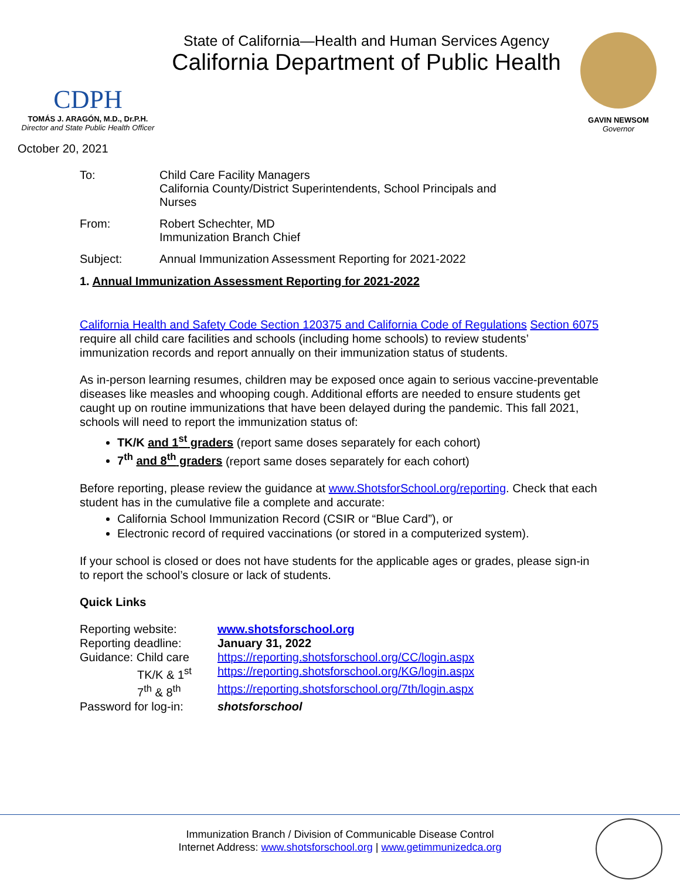CDPH
TOMÁS J. ARAGÓN, M.D., Dr.P.H.
Director and State Public Health Officer
State of California—Health and Human Services Agency
California Department of Public Health
GAVIN NEWSOM
Governor
October 20, 2021
To: Child Care Facility Managers
California County/District Superintendents, School Principals and
Nurses
From: Robert Schechter, MD
Immunization Branch Chief
Subject: Annual Immunization Assessment Reporting for 2021-2022
1. Annual Immunization Assessment Reporting for 2021-2022
California Health and Safety Code Section 120375 and California Code of Regulations Section 6075 require all child care facilities and schools (including home schools) to review students’ immunization records and report annually on their immunization status of students.
As in-person learning resumes, children may be exposed once again to serious vaccine-preventable diseases like measles and whooping cough. Additional efforts are needed to ensure students get caught up on routine immunizations that have been delayed during the pandemic. This fall 2021, schools will need to report the immunization status of:
TK/K and 1<sup>st</sup> graders (report same doses separately for each cohort)
7<sup>th</sup> and 8<sup>th</sup> graders (report same doses separately for each cohort)
Before reporting, please review the guidance at www.ShotsforSchool.org/reporting. Check that each student has in the cumulative file a complete and accurate:
California School Immunization Record (CSIR or “Blue Card”), or
Electronic record of required vaccinations (or stored in a computerized system).
If your school is closed or does not have students for the applicable ages or grades, please sign-in to report the school’s closure or lack of students.
Quick Links
Reporting website:
www.shotsforschool.org
Reporting deadline:
January 31, 2022
Guidance: Child care
https://reporting.shotsforschool.org/CC/login.aspx
TK/K & 1<sup>st</sup>
https://reporting.shotsforschool.org/KG/login.aspx
7<sup>th</sup> & 8<sup>th</sup>
https://reporting.shotsforschool.org/7th/login.aspx
Password for log-in:
shotsforschool
Immunization Branch / Division of Communicable Disease Control
Internet Address: www.shotsforschool.org | www.getimmunizedca.org